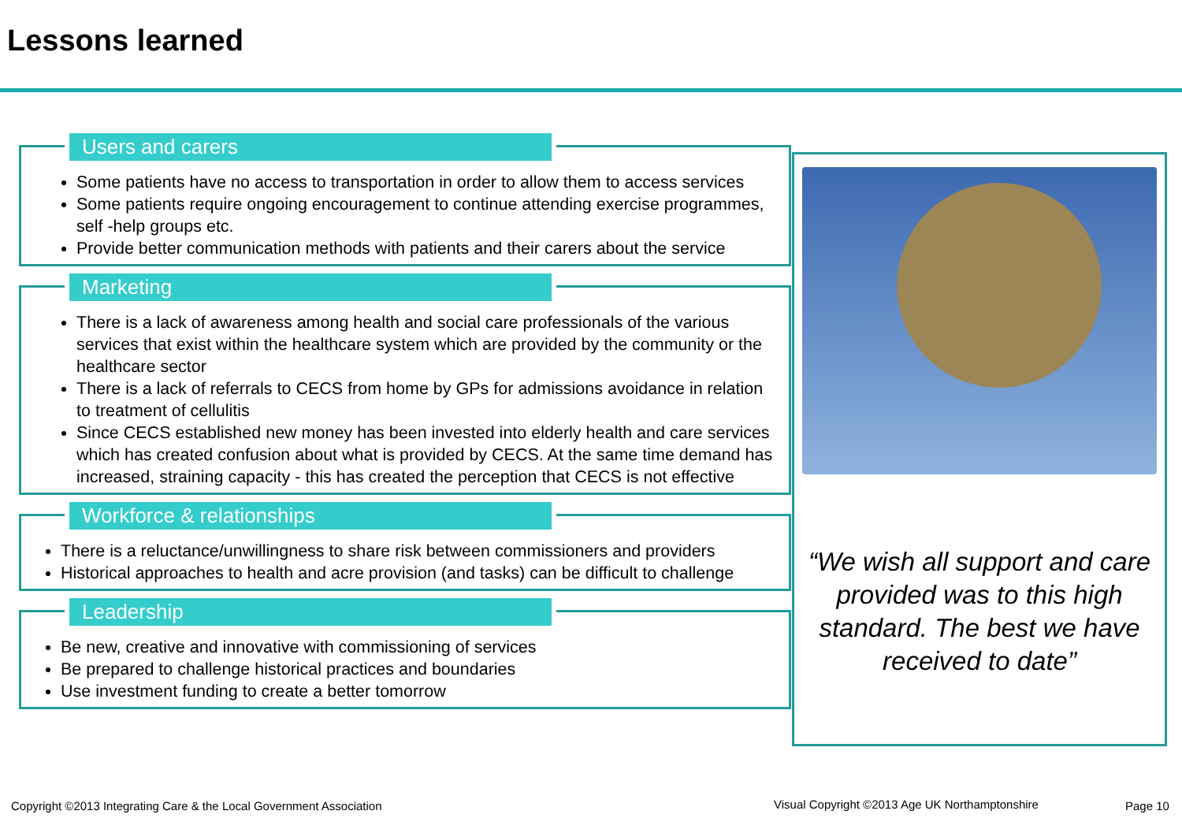Lessons learned
Users and carers
Some patients have no access to transportation in order to allow them to access services
Some patients require ongoing encouragement to continue attending exercise programmes, self -help groups etc.
Provide better communication methods with patients and their carers about the service
Marketing
There is a lack of awareness among health and social care professionals of the various services that exist within the healthcare system which are provided by the community or the healthcare sector
There is a lack of referrals to CECS from home by GPs for admissions avoidance in relation to treatment of cellulitis
Since CECS established new money has been invested into elderly health and care services which has created confusion about what is provided by CECS. At the same time demand has increased, straining capacity - this has created the perception that CECS is not effective
Workforce & relationships
There is a reluctance/unwillingness to share risk between commissioners and providers
Historical approaches to health and acre provision (and tasks) can be difficult to challenge
Leadership
Be new, creative and innovative with commissioning of services
Be prepared to challenge historical practices and boundaries
Use investment funding to create a better tomorrow
“We wish all support and care provided was to this high standard. The best we have received to date”
Copyright ©2013 Integrating Care & the Local Government Association
Visual Copyright ©2013 Age UK Northamptonshire
Page 10